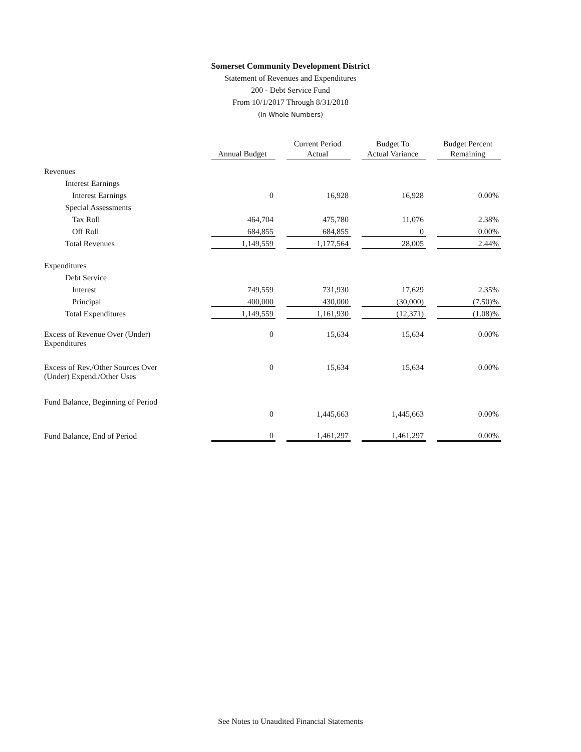Somerset Community Development District
Statement of Revenues and Expenditures
200 - Debt Service Fund
From 10/1/2017 Through 8/31/2018
(In Whole Numbers)
| | Annual Budget | Current Period Actual | Budget To Actual Variance | Budget Percent Remaining |
| --- | --- | --- | --- | --- |
| Revenues | | | | |
| Interest Earnings | | | | |
| Interest Earnings | 0 | 16,928 | 16,928 | 0.00% |
| Special Assessments | | | | |
| Tax Roll | 464,704 | 475,780 | 11,076 | 2.38% |
| Off Roll | 684,855 | 684,855 | 0 | 0.00% |
| Total Revenues | 1,149,559 | 1,177,564 | 28,005 | 2.44% |
| Expenditures | | | | |
| Debt Service | | | | |
| Interest | 749,559 | 731,930 | 17,629 | 2.35% |
| Principal | 400,000 | 430,000 | (30,000) | (7.50)% |
| Total Expenditures | 1,149,559 | 1,161,930 | (12,371) | (1.08)% |
| Excess of Revenue Over (Under) Expenditures | 0 | 15,634 | 15,634 | 0.00% |
| Excess of Rev./Other Sources Over (Under) Expend./Other Uses | 0 | 15,634 | 15,634 | 0.00% |
| Fund Balance, Beginning of Period | | | | |
| | 0 | 1,445,663 | 1,445,663 | 0.00% |
| Fund Balance, End of Period | 0 | 1,461,297 | 1,461,297 | 0.00% |
See Notes to Unaudited Financial Statements